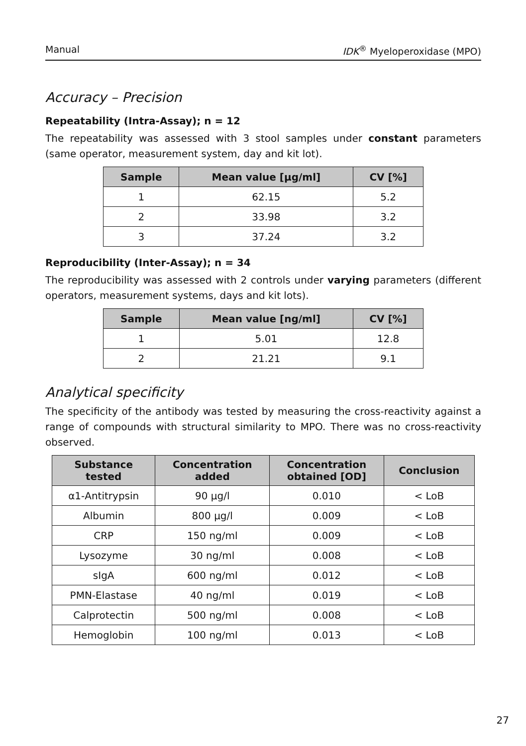Manual IDK<sup>®</sup> Myeloperoxidase (MPO)
Accuracy – Precision
Repeatability (Intra-Assay); n = 12
The repeatability was assessed with 3 stool samples under constant parameters (same operator, measurement system, day and kit lot).
| Sample | Mean value [µg/ml] | CV [%] |
| --- | --- | --- |
| 1 | 62.15 | 5.2 |
| 2 | 33.98 | 3.2 |
| 3 | 37.24 | 3.2 |
Reproducibility (Inter-Assay); n = 34
The reproducibility was assessed with 2 controls under varying parameters (different operators, measurement systems, days and kit lots).
| Sample | Mean value [ng/ml] | CV [%] |
| --- | --- | --- |
| 1 | 5.01 | 12.8 |
| 2 | 21.21 | 9.1 |
Analytical specificity
The specificity of the antibody was tested by measuring the cross-reactivity against a range of compounds with structural similarity to MPO. There was no cross-reactivity observed.
| Substance tested | Concentration added | Concentration obtained [OD] | Conclusion |
| --- | --- | --- | --- |
| α1-Antitrypsin | 90 µg/l | 0.010 | < LoB |
| Albumin | 800 µg/l | 0.009 | < LoB |
| CRP | 150 ng/ml | 0.009 | < LoB |
| Lysozyme | 30 ng/ml | 0.008 | < LoB |
| sIgA | 600 ng/ml | 0.012 | < LoB |
| PMN-Elastase | 40 ng/ml | 0.019 | < LoB |
| Calprotectin | 500 ng/ml | 0.008 | < LoB |
| Hemoglobin | 100 ng/ml | 0.013 | < LoB |
27